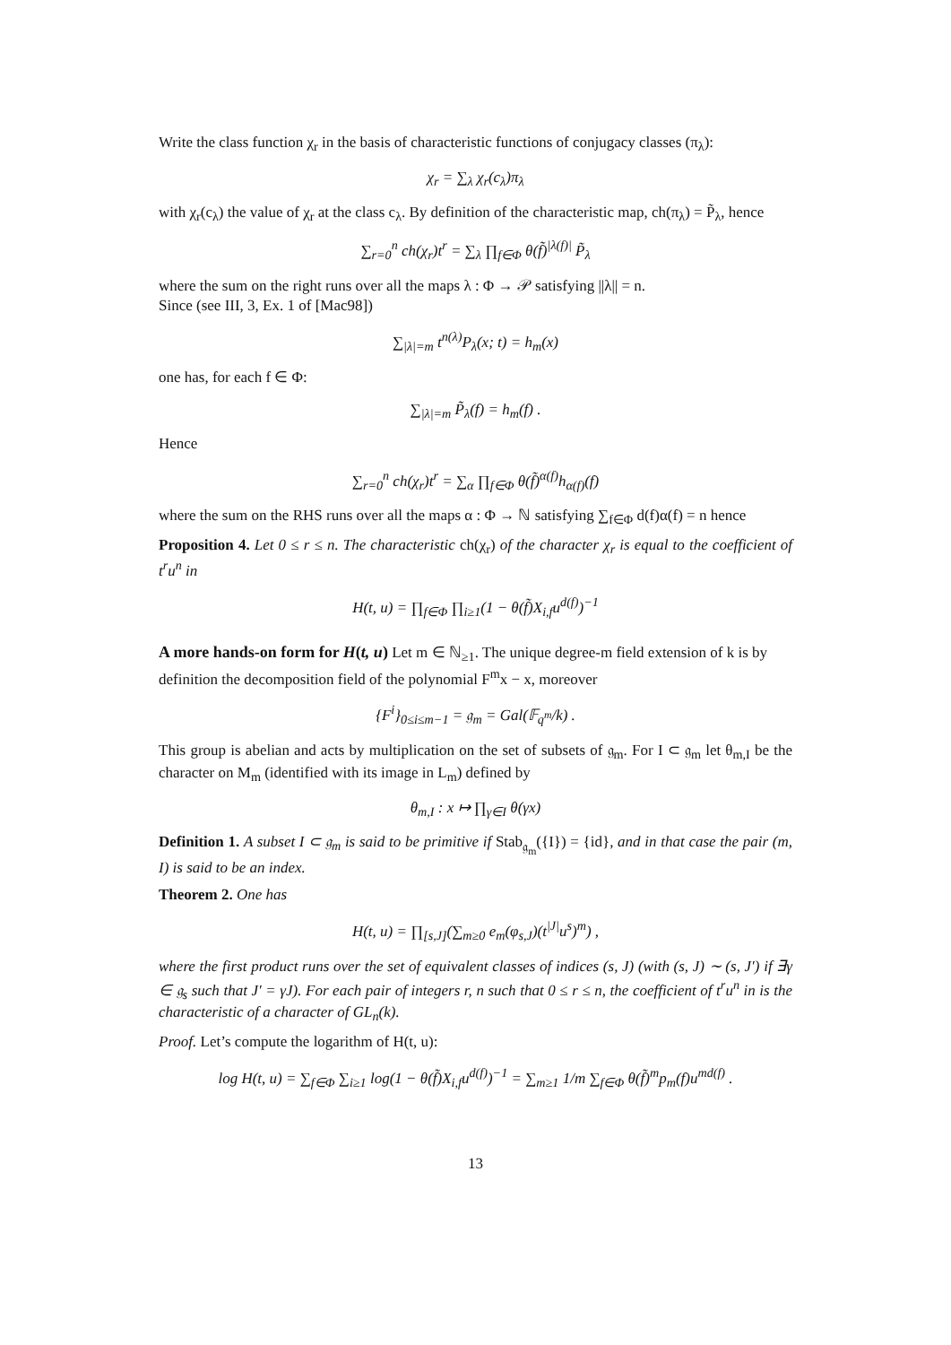Write the class function χ<sub>r</sub> in the basis of characteristic functions of conjugacy classes (π<sub>λ</sub>):
χ<sub>r</sub> = ∑<sub>λ</sub> χ<sub>r</sub>(c<sub>λ</sub>)π<sub>λ</sub>
with χ<sub>r</sub>(c<sub>λ</sub>) the value of χ<sub>r</sub> at the class c<sub>λ</sub>. By definition of the characteristic map, ch(π<sub>λ</sub>) = P̃<sub>λ</sub>, hence
∑<sub>r=0</sub><sup>n</sup> ch(χ<sub>r</sub>)t<sup>r</sup> = ∑<sub>λ</sub> ∏<sub>f∈Φ</sub> θ(f̃)<sup>|λ(f)|</sup> P̃<sub>λ</sub>
where the sum on the right runs over all the maps λ : Φ → 𝒫 satisfying ||λ|| = n.
Since (see III, 3, Ex. 1 of [Mac98])
∑<sub>|λ|=m</sub> t<sup>n(λ)</sup>P<sub>λ</sub>(x; t) = h<sub>m</sub>(x)
one has, for each f ∈ Φ:
∑<sub>|λ|=m</sub> P̃<sub>λ</sub>(f) = h<sub>m</sub>(f) .
Hence
∑<sub>r=0</sub><sup>n</sup> ch(χ<sub>r</sub>)t<sup>r</sup> = ∑<sub>α</sub> ∏<sub>f∈Φ</sub> θ(f̃)<sup>α(f)</sup>h<sub>α(f)</sub>(f)
where the sum on the RHS runs over all the maps α : Φ → ℕ satisfying ∑<sub>f∈Φ</sub> d(f)α(f) = n hence
Proposition 4. Let 0 ≤ r ≤ n. The characteristic ch(χ<sub>r</sub>) of the character χ<sub>r</sub> is equal to the coefficient of t<sup>r</sup>u<sup>n</sup> in
H(t, u) = ∏<sub>f∈Φ</sub> ∏<sub>i≥1</sub>(1 − θ(f̃)X<sub>i,f</sub>u<sup>d(f)</sup>)<sup>−1</sup>
A more hands-on form for H(t, u)
Let m ∈ ℕ<sub>≥1</sub>. The unique degree-m field extension of k is by definition the decomposition field of the polynomial F<sup>m</sup>x − x, moreover
{F<sup>i</sup>}<sub>0≤i≤m−1</sub> = 𝔤<sub>m</sub> = Gal(𝔽<sub>q<sup>m</sup></sub>/k) .
This group is abelian and acts by multiplication on the set of subsets of 𝔤<sub>m</sub>. For I ⊂ 𝔤<sub>m</sub> let θ<sub>m,I</sub> be the character on M<sub>m</sub> (identified with its image in L<sub>m</sub>) defined by
θ<sub>m,I</sub> : x ↦ ∏<sub>γ∈I</sub> θ(γx)
Definition 1. A subset I ⊂ 𝔤<sub>m</sub> is said to be primitive if Stab<sub>𝔤<sub>m</sub></sub>({I}) = {id}, and in that case the pair (m, I) is said to be an index.
Theorem 2. One has
H(t, u) = ∏<sub>[s,J]</sub>(∑<sub>m≥0</sub> e<sub>m</sub>(φ<sub>s,J</sub>)(t<sup>|J|</sup>u<sup>s</sup>)<sup>m</sup>) ,
where the first product runs over the set of equivalent classes of indices (s, J) (with (s, J) ∼ (s, J′) if ∃γ ∈ 𝔤<sub>s</sub> such that J′ = γJ). For each pair of integers r, n such that 0 ≤ r ≤ n, the coefficient of t<sup>r</sup>u<sup>n</sup> in is the characteristic of a character of GL<sub>n</sub>(k).
Proof. Let’s compute the logarithm of H(t, u):
log H(t, u) = ∑<sub>f∈Φ</sub> ∑<sub>i≥1</sub> log(1 − θ(f̃)X<sub>i,f</sub>u<sup>d(f)</sup>)<sup>−1</sup> = ∑<sub>m≥1</sub> 1/m ∑<sub>f∈Φ</sub> θ(f̃)<sup>m</sup>p<sub>m</sub>(f)u<sup>md(f)</sup> .
13